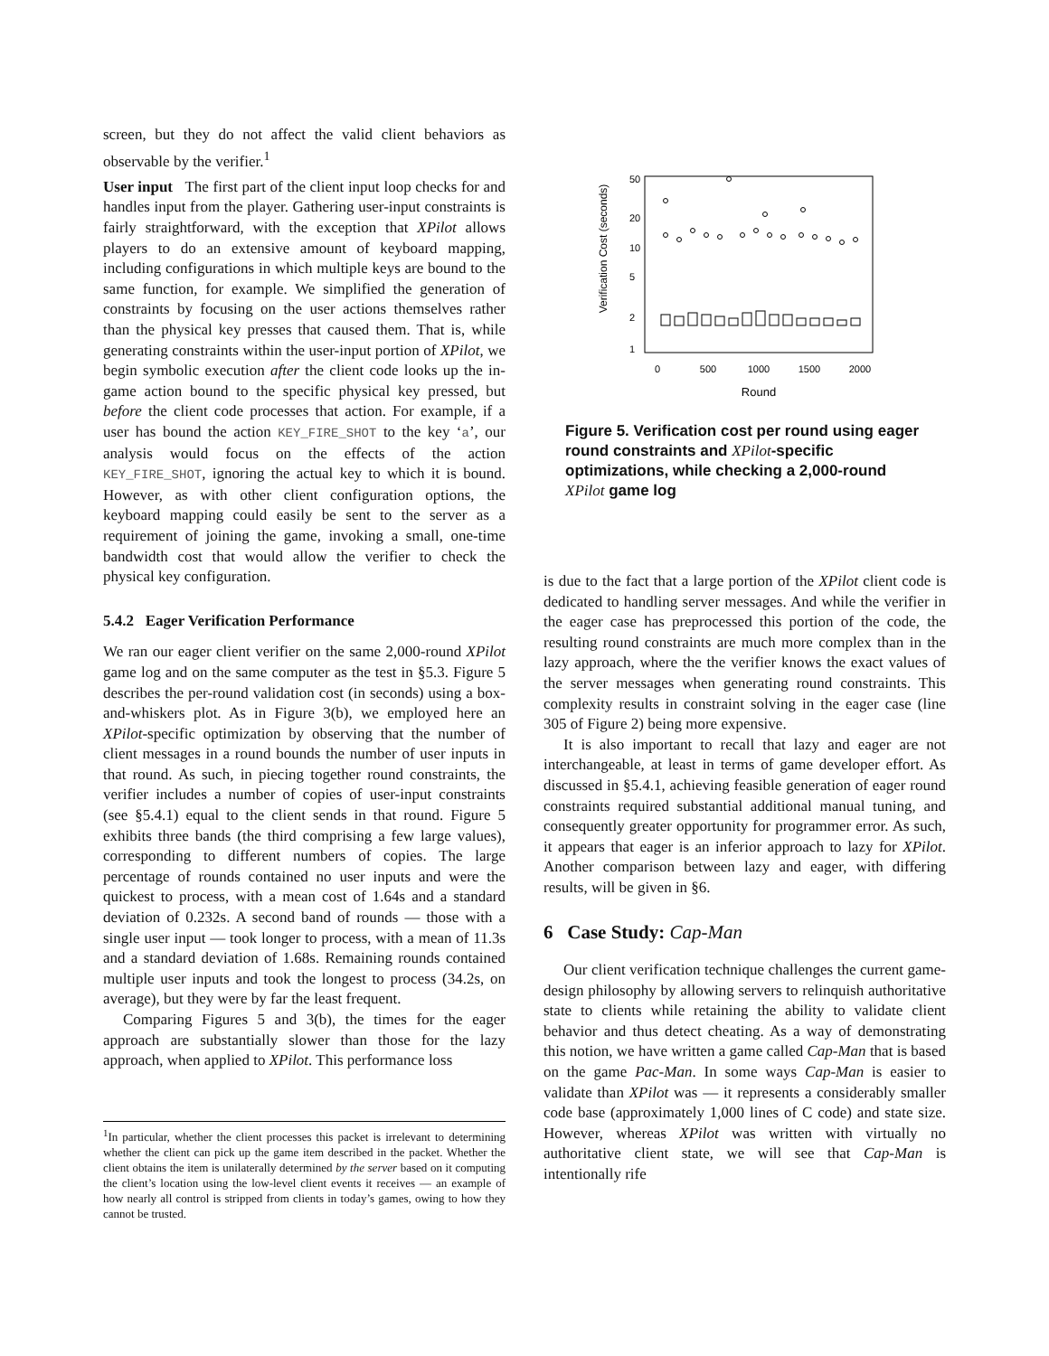screen, but they do not affect the valid client behaviors as observable by the verifier.<sup>1</sup>
User input The first part of the client input loop checks for and handles input from the player. Gathering user-input constraints is fairly straightforward, with the exception that XPilot allows players to do an extensive amount of keyboard mapping, including configurations in which multiple keys are bound to the same function, for example. We simplified the generation of constraints by focusing on the user actions themselves rather than the physical key presses that caused them. That is, while generating constraints within the user-input portion of XPilot, we begin symbolic execution after the client code looks up the in-game action bound to the specific physical key pressed, but before the client code processes that action. For example, if a user has bound the action KEY_FIRE_SHOT to the key ‘a’, our analysis would focus on the effects of the action KEY_FIRE_SHOT, ignoring the actual key to which it is bound. However, as with other client configuration options, the keyboard mapping could easily be sent to the server as a requirement of joining the game, invoking a small, one-time bandwidth cost that would allow the verifier to check the physical key configuration.
5.4.2 Eager Verification Performance
We ran our eager client verifier on the same 2,000-round XPilot game log and on the same computer as the test in §5.3. Figure 5 describes the per-round validation cost (in seconds) using a box-and-whiskers plot. As in Figure 3(b), we employed here an XPilot-specific optimization by observing that the number of client messages in a round bounds the number of user inputs in that round. As such, in piecing together round constraints, the verifier includes a number of copies of user-input constraints (see §5.4.1) equal to the client sends in that round. Figure 5 exhibits three bands (the third comprising a few large values), corresponding to different numbers of copies. The large percentage of rounds contained no user inputs and were the quickest to process, with a mean cost of 1.64s and a standard deviation of 0.232s. A second band of rounds — those with a single user input — took longer to process, with a mean of 11.3s and a standard deviation of 1.68s. Remaining rounds contained multiple user inputs and took the longest to process (34.2s, on average), but they were by far the least frequent.
Comparing Figures 5 and 3(b), the times for the eager approach are substantially slower than those for the lazy approach, when applied to XPilot. This performance loss
<sup>1</sup> In particular, whether the client processes this packet is irrelevant to determining whether the client can pick up the game item described in the packet. Whether the client obtains the item is unilaterally determined by the server based on it computing the client’s location using the low-level client events it receives — an example of how nearly all control is stripped from clients in today’s games, owing to how they cannot be trusted.
Verification Cost (seconds)
1
2
5
10
20
50
0
500
1000
1500
2000
Round
Figure 5. Verification cost per round using eager round constraints and XPilot-specific optimizations, while checking a 2,000-round XPilot game log
is due to the fact that a large portion of the XPilot client code is dedicated to handling server messages. And while the verifier in the eager case has preprocessed this portion of the code, the resulting round constraints are much more complex than in the lazy approach, where the the verifier knows the exact values of the server messages when generating round constraints. This complexity results in constraint solving in the eager case (line 305 of Figure 2) being more expensive.
It is also important to recall that lazy and eager are not interchangeable, at least in terms of game developer effort. As discussed in §5.4.1, achieving feasible generation of eager round constraints required substantial additional manual tuning, and consequently greater opportunity for programmer error. As such, it appears that eager is an inferior approach to lazy for XPilot. Another comparison between lazy and eager, with differing results, will be given in §6.
6 Case Study: Cap-Man
Our client verification technique challenges the current game-design philosophy by allowing servers to relinquish authoritative state to clients while retaining the ability to validate client behavior and thus detect cheating. As a way of demonstrating this notion, we have written a game called Cap-Man that is based on the game Pac-Man. In some ways Cap-Man is easier to validate than XPilot was — it represents a considerably smaller code base (approximately 1,000 lines of C code) and state size. However, whereas XPilot was written with virtually no authoritative client state, we will see that Cap-Man is intentionally rife